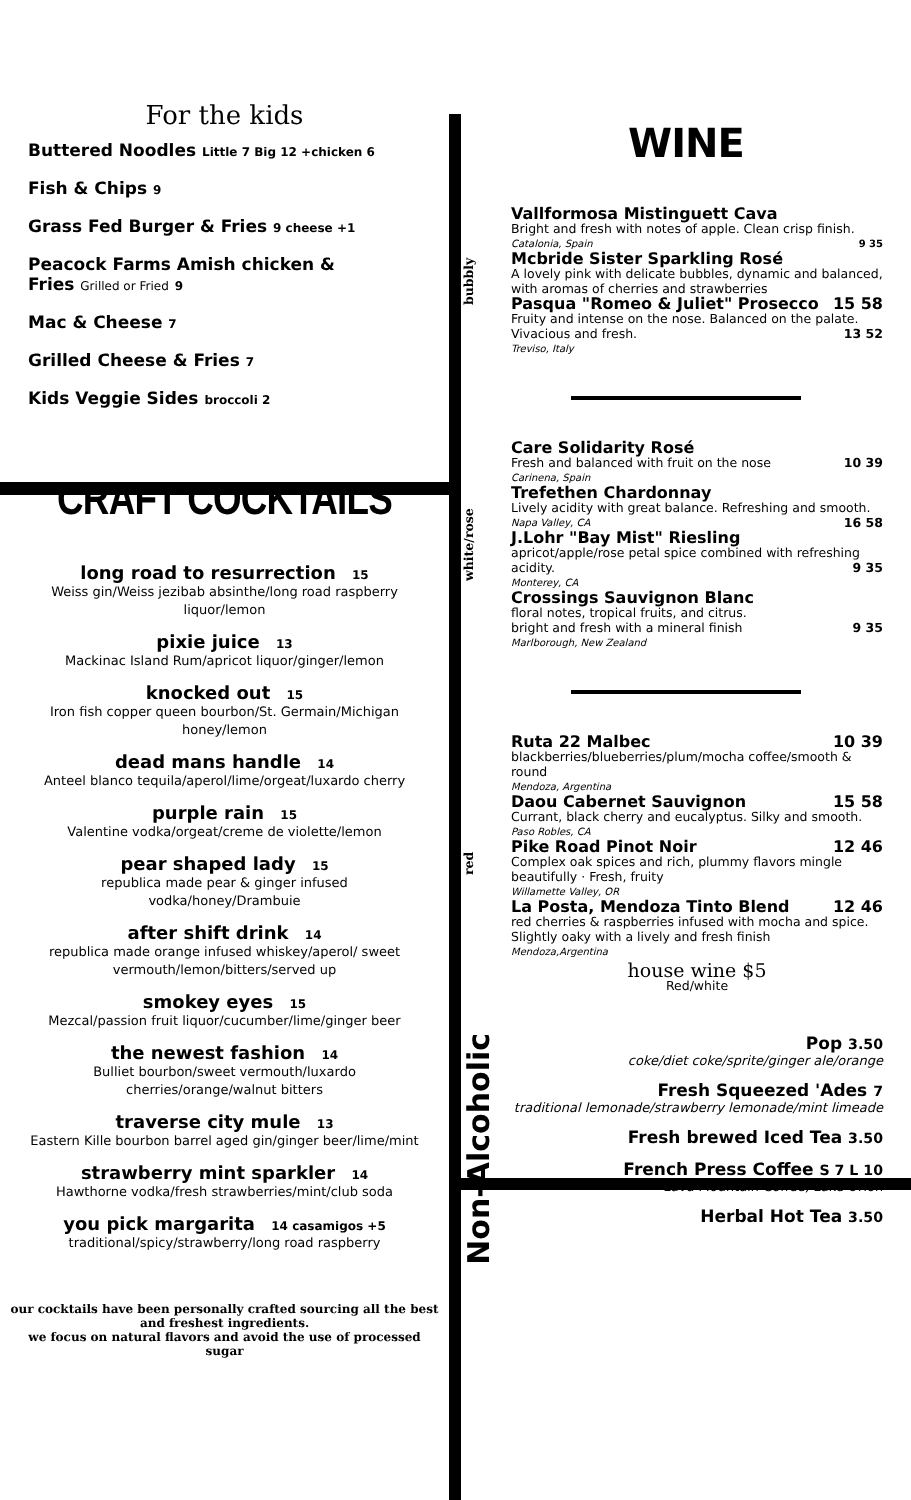For the kids
Buttered Noodles Little 7 Big 12 +chicken 6
Fish & Chips 9
Grass Fed Burger & Fries 9 cheese +1
Peacock Farms Amish chicken &
Fries Grilled or Fried 9
Mac & Cheese 7
Grilled Cheese & Fries 7
Kids Veggie Sides broccoli 2
CRAFT COCKTAILS
long road to resurrection 15
Weiss gin/Weiss jezibab absinthe/long road raspberry liquor/lemon
pixie juice 13
Mackinac Island Rum/apricot liquor/ginger/lemon
knocked out 15
Iron fish copper queen bourbon/St. Germain/Michigan honey/lemon
dead mans handle 14
Anteel blanco tequila/aperol/lime/orgeat/luxardo cherry
purple rain 15
Valentine vodka/orgeat/creme de violette/lemon
pear shaped lady 15
republica made pear & ginger infused vodka/honey/Drambuie
after shift drink 14
republica made orange infused whiskey/aperol/ sweet vermouth/lemon/bitters/served up
smokey eyes 15
Mezcal/passion fruit liquor/cucumber/lime/ginger beer
the newest fashion 14
Bulliet bourbon/sweet vermouth/luxardo cherries/orange/walnut bitters
traverse city mule 13
Eastern Kille bourbon barrel aged gin/ginger beer/lime/mint
strawberry mint sparkler 14
Hawthorne vodka/fresh strawberries/mint/club soda
you pick margarita 14 casamigos +5
traditional/spicy/strawberry/long road raspberry
our cocktails have been personally crafted sourcing all the best and freshest ingredients.
we focus on natural flavors and avoid the use of processed sugar
WINE
bubbly
Vallformosa Mistinguett Cava
Bright and fresh with notes of apple. Clean crisp finish.
Catalonia, Spain 9 35
Mcbride Sister Sparkling Rosé
A lovely pink with delicate bubbles, dynamic and balanced, with aromas of cherries and strawberries
Pasqua "Romeo & Juliet" Prosecco 15 58
Fruity and intense on the nose. Balanced on the palate. Vivacious and fresh. 13 52
Treviso, Italy
white/rose
Care Solidarity Rosé
Fresh and balanced with fruit on the nose 10 39
Carinena, Spain
Trefethen Chardonnay
Lively acidity with great balance. Refreshing and smooth. 16 58
Napa Valley, CA
J.Lohr "Bay Mist" Riesling
apricot/apple/rose petal spice combined with refreshing acidity. 9 35
Monterey, CA
Crossings Sauvignon Blanc
floral notes, tropical fruits, and citrus.
bright and fresh with a mineral finish 9 35
Marlborough, New Zealand
red
Ruta 22 Malbec 10 39
blackberries/blueberries/plum/mocha coffee/smooth & round
Mendoza, Argentina
Daou Cabernet Sauvignon 15 58
Currant, black cherry and eucalyptus. Silky and smooth.
Paso Robles, CA
Pike Road Pinot Noir 12 46
Complex oak spices and rich, plummy flavors mingle beautifully · Fresh, fruity
Willamette Valley, OR
La Posta, Mendoza Tinto Blend 12 46
red cherries & raspberries infused with mocha and spice. Slightly oaky with a lively and fresh finish
Mendoza,Argentina
house wine $5
Red/white
Non-Alcoholic
Pop 3.50
coke/diet coke/sprite/ginger ale/orange
Fresh Squeezed 'Ades 7
traditional lemonade/strawberry lemonade/mint limeade
Fresh brewed Iced Tea 3.50
French Press Coffee S 7 L 10
Lava Mountain Coffee, Lake Orion
Herbal Hot Tea 3.50